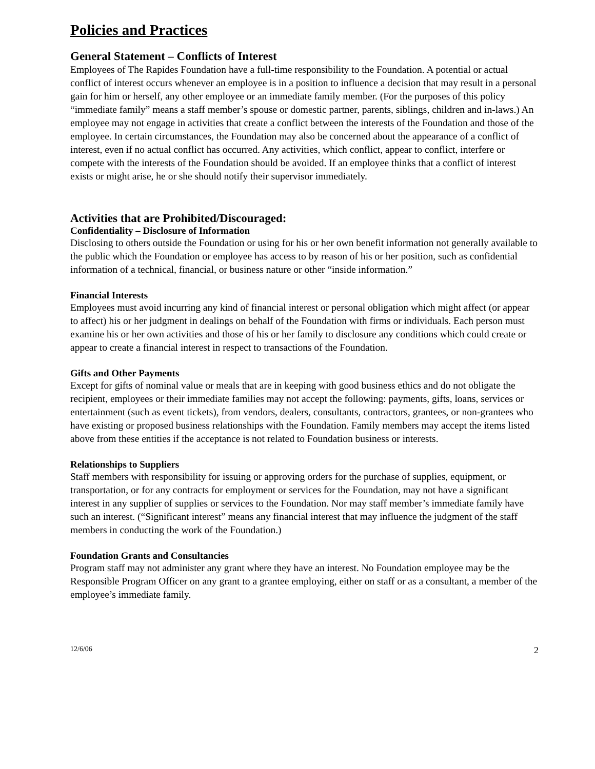Policies and Practices
General Statement – Conflicts of Interest
Employees of The Rapides Foundation have a full-time responsibility to the Foundation. A potential or actual conflict of interest occurs whenever an employee is in a position to influence a decision that may result in a personal gain for him or herself, any other employee or an immediate family member. (For the purposes of this policy “immediate family” means a staff member’s spouse or domestic partner, parents, siblings, children and in-laws.) An employee may not engage in activities that create a conflict between the interests of the Foundation and those of the employee. In certain circumstances, the Foundation may also be concerned about the appearance of a conflict of interest, even if no actual conflict has occurred. Any activities, which conflict, appear to conflict, interfere or compete with the interests of the Foundation should be avoided. If an employee thinks that a conflict of interest exists or might arise, he or she should notify their supervisor immediately.
Activities that are Prohibited/Discouraged:
Confidentiality – Disclosure of Information
Disclosing to others outside the Foundation or using for his or her own benefit information not generally available to the public which the Foundation or employee has access to by reason of his or her position, such as confidential information of a technical, financial, or business nature or other “inside information.”
Financial Interests
Employees must avoid incurring any kind of financial interest or personal obligation which might affect (or appear to affect) his or her judgment in dealings on behalf of the Foundation with firms or individuals. Each person must examine his or her own activities and those of his or her family to disclosure any conditions which could create or appear to create a financial interest in respect to transactions of the Foundation.
Gifts and Other Payments
Except for gifts of nominal value or meals that are in keeping with good business ethics and do not obligate the recipient, employees or their immediate families may not accept the following: payments, gifts, loans, services or entertainment (such as event tickets), from vendors, dealers, consultants, contractors, grantees, or non-grantees who have existing or proposed business relationships with the Foundation. Family members may accept the items listed above from these entities if the acceptance is not related to Foundation business or interests.
Relationships to Suppliers
Staff members with responsibility for issuing or approving orders for the purchase of supplies, equipment, or transportation, or for any contracts for employment or services for the Foundation, may not have a significant interest in any supplier of supplies or services to the Foundation. Nor may staff member’s immediate family have such an interest. (“Significant interest” means any financial interest that may influence the judgment of the staff members in conducting the work of the Foundation.)
Foundation Grants and Consultancies
Program staff may not administer any grant where they have an interest. No Foundation employee may be the Responsible Program Officer on any grant to a grantee employing, either on staff or as a consultant, a member of the employee’s immediate family.
12/6/06 2